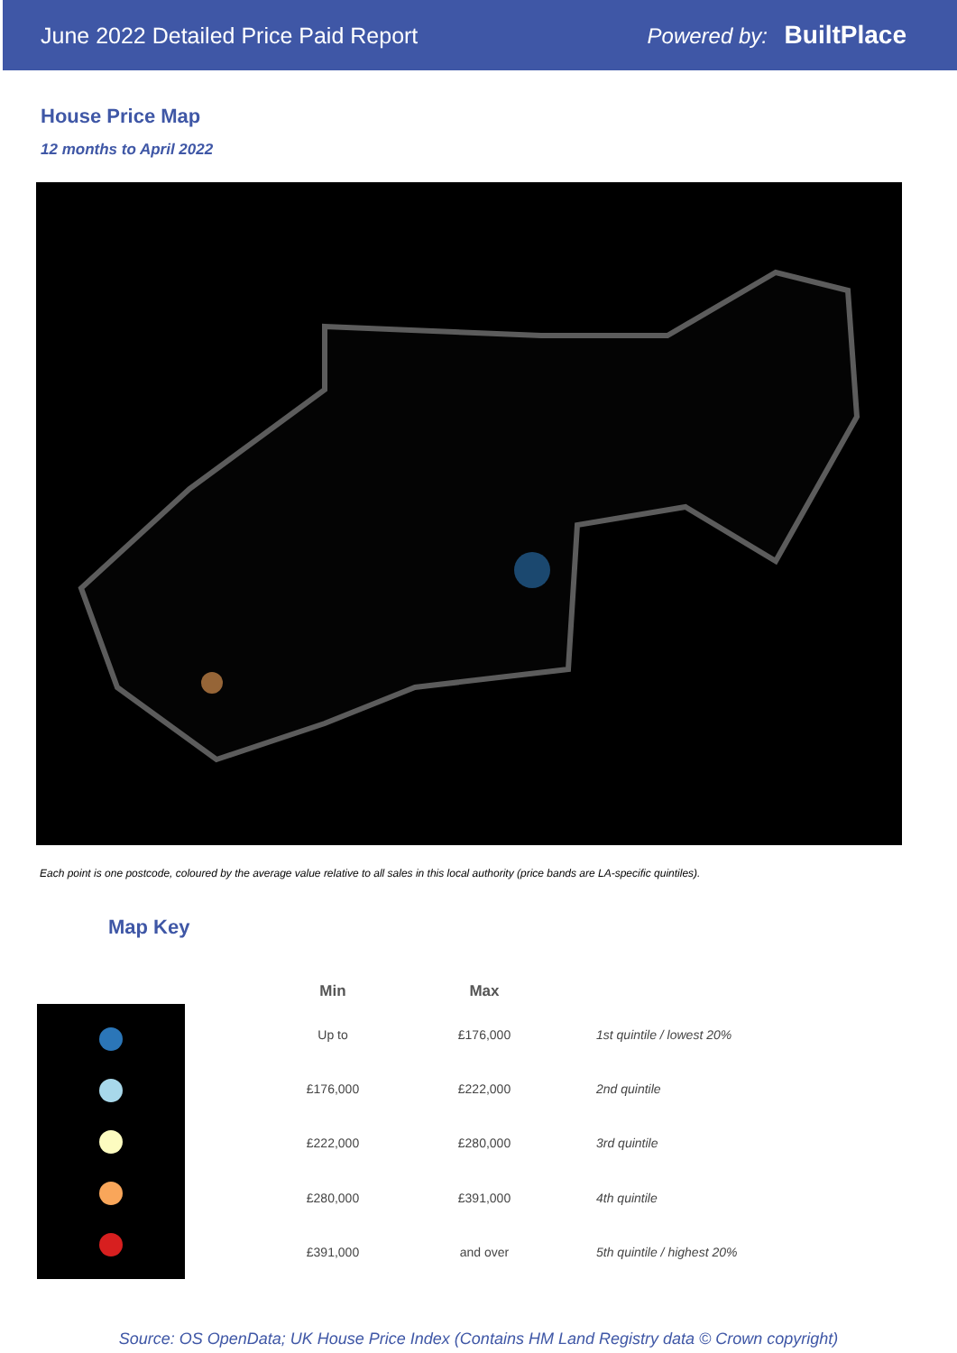June 2022 Detailed Price Paid Report Powered by: BuiltPlace
House Price Map
12 months to April 2022
Each point is one postcode, coloured by the average value relative to all sales in this local authority (price bands are LA-specific quintiles).
Map Key
| Min | Max | |
| --- | --- | --- |
| Up to | £176,000 | 1st quintile / lowest 20% |
| £176,000 | £222,000 | 2nd quintile |
| £222,000 | £280,000 | 3rd quintile |
| £280,000 | £391,000 | 4th quintile |
| £391,000 | and over | 5th quintile / highest 20% |
Source: OS OpenData; UK House Price Index (Contains HM Land Registry data © Crown copyright)